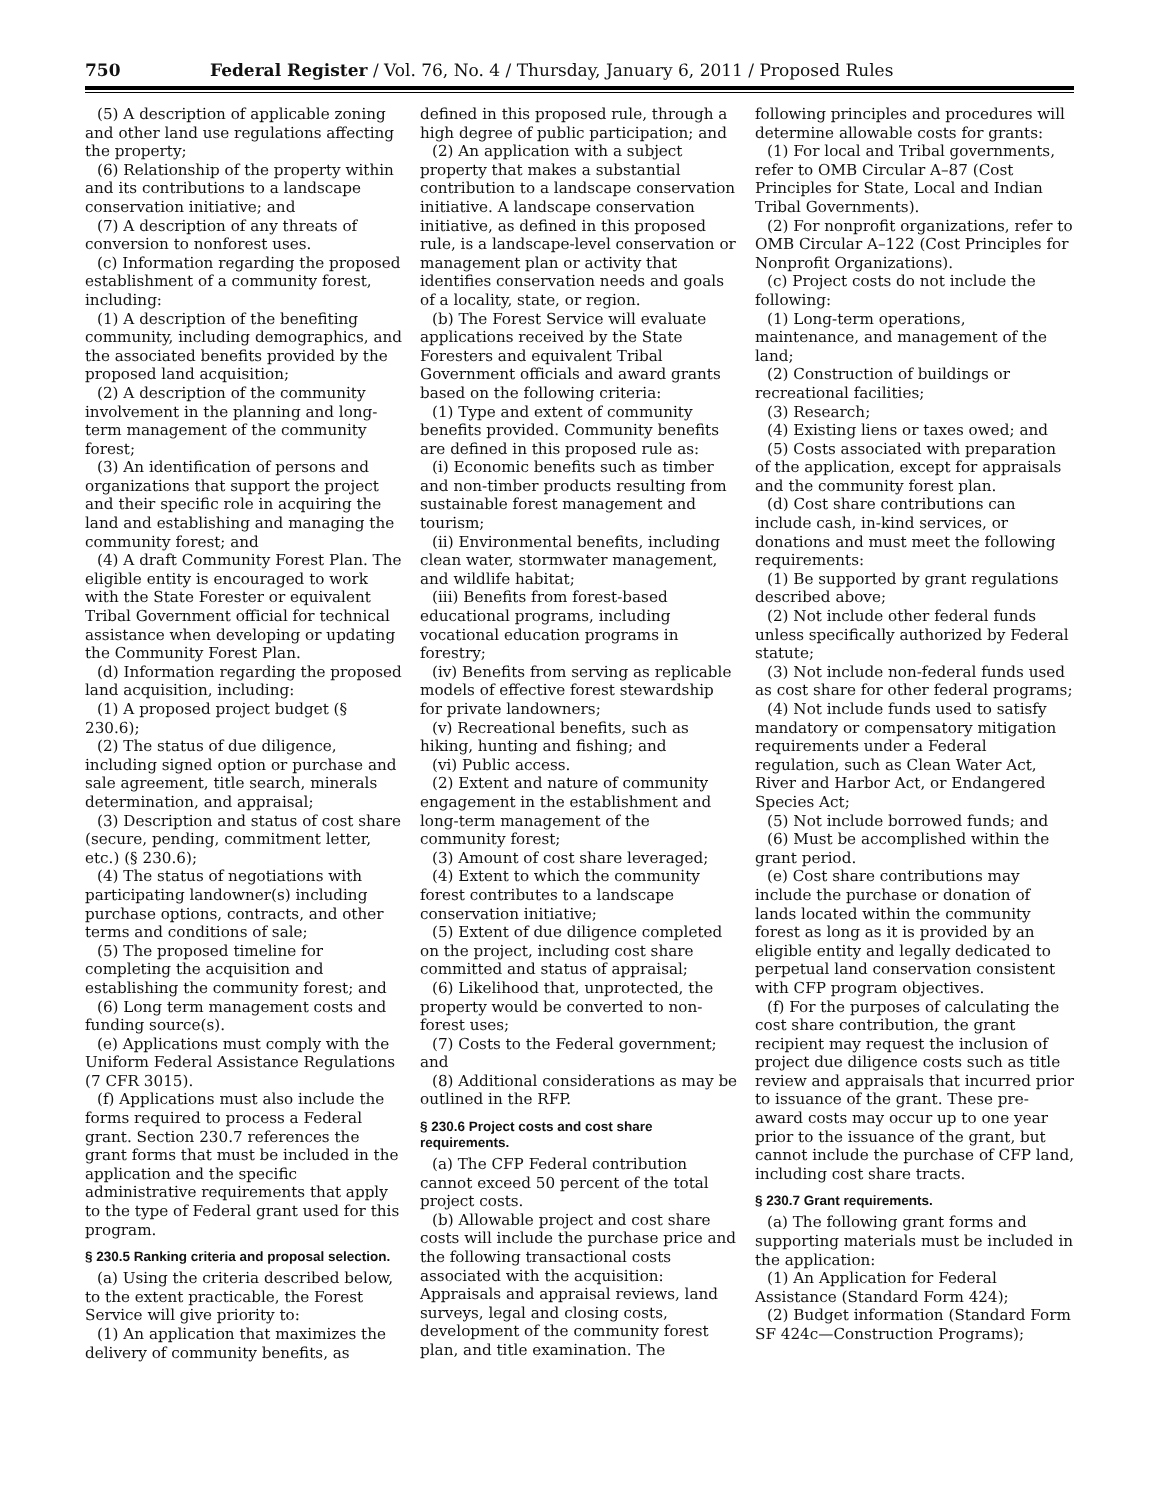750 Federal Register / Vol. 76, No. 4 / Thursday, January 6, 2011 / Proposed Rules
(5) A description of applicable zoning and other land use regulations affecting the property;
(6) Relationship of the property within and its contributions to a landscape conservation initiative; and
(7) A description of any threats of conversion to nonforest uses.
(c) Information regarding the proposed establishment of a community forest, including:
(1) A description of the benefiting community, including demographics, and the associated benefits provided by the proposed land acquisition;
(2) A description of the community involvement in the planning and long-term management of the community forest;
(3) An identification of persons and organizations that support the project and their specific role in acquiring the land and establishing and managing the community forest; and
(4) A draft Community Forest Plan. The eligible entity is encouraged to work with the State Forester or equivalent Tribal Government official for technical assistance when developing or updating the Community Forest Plan.
(d) Information regarding the proposed land acquisition, including:
(1) A proposed project budget (§ 230.6);
(2) The status of due diligence, including signed option or purchase and sale agreement, title search, minerals determination, and appraisal;
(3) Description and status of cost share (secure, pending, commitment letter, etc.) (§ 230.6);
(4) The status of negotiations with participating landowner(s) including purchase options, contracts, and other terms and conditions of sale;
(5) The proposed timeline for completing the acquisition and establishing the community forest; and
(6) Long term management costs and funding source(s).
(e) Applications must comply with the Uniform Federal Assistance Regulations (7 CFR 3015).
(f) Applications must also include the forms required to process a Federal grant. Section 230.7 references the grant forms that must be included in the application and the specific administrative requirements that apply to the type of Federal grant used for this program.
§ 230.5 Ranking criteria and proposal selection.
(a) Using the criteria described below, to the extent practicable, the Forest Service will give priority to:
(1) An application that maximizes the delivery of community benefits, as
defined in this proposed rule, through a high degree of public participation; and
(2) An application with a subject property that makes a substantial contribution to a landscape conservation initiative. A landscape conservation initiative, as defined in this proposed rule, is a landscape-level conservation or management plan or activity that identifies conservation needs and goals of a locality, state, or region.
(b) The Forest Service will evaluate applications received by the State Foresters and equivalent Tribal Government officials and award grants based on the following criteria:
(1) Type and extent of community benefits provided. Community benefits are defined in this proposed rule as:
(i) Economic benefits such as timber and non-timber products resulting from sustainable forest management and tourism;
(ii) Environmental benefits, including clean water, stormwater management, and wildlife habitat;
(iii) Benefits from forest-based educational programs, including vocational education programs in forestry;
(iv) Benefits from serving as replicable models of effective forest stewardship for private landowners;
(v) Recreational benefits, such as hiking, hunting and fishing; and
(vi) Public access.
(2) Extent and nature of community engagement in the establishment and long-term management of the community forest;
(3) Amount of cost share leveraged;
(4) Extent to which the community forest contributes to a landscape conservation initiative;
(5) Extent of due diligence completed on the project, including cost share committed and status of appraisal;
(6) Likelihood that, unprotected, the property would be converted to non-forest uses;
(7) Costs to the Federal government; and
(8) Additional considerations as may be outlined in the RFP.
§ 230.6 Project costs and cost share requirements.
(a) The CFP Federal contribution cannot exceed 50 percent of the total project costs.
(b) Allowable project and cost share costs will include the purchase price and the following transactional costs associated with the acquisition: Appraisals and appraisal reviews, land surveys, legal and closing costs, development of the community forest plan, and title examination. The
following principles and procedures will determine allowable costs for grants:
(1) For local and Tribal governments, refer to OMB Circular A–87 (Cost Principles for State, Local and Indian Tribal Governments).
(2) For nonprofit organizations, refer to OMB Circular A–122 (Cost Principles for Nonprofit Organizations).
(c) Project costs do not include the following:
(1) Long-term operations, maintenance, and management of the land;
(2) Construction of buildings or recreational facilities;
(3) Research;
(4) Existing liens or taxes owed; and
(5) Costs associated with preparation of the application, except for appraisals and the community forest plan.
(d) Cost share contributions can include cash, in-kind services, or donations and must meet the following requirements:
(1) Be supported by grant regulations described above;
(2) Not include other federal funds unless specifically authorized by Federal statute;
(3) Not include non-federal funds used as cost share for other federal programs;
(4) Not include funds used to satisfy mandatory or compensatory mitigation requirements under a Federal regulation, such as Clean Water Act, River and Harbor Act, or Endangered Species Act;
(5) Not include borrowed funds; and
(6) Must be accomplished within the grant period.
(e) Cost share contributions may include the purchase or donation of lands located within the community forest as long as it is provided by an eligible entity and legally dedicated to perpetual land conservation consistent with CFP program objectives.
(f) For the purposes of calculating the cost share contribution, the grant recipient may request the inclusion of project due diligence costs such as title review and appraisals that incurred prior to issuance of the grant. These pre-award costs may occur up to one year prior to the issuance of the grant, but cannot include the purchase of CFP land, including cost share tracts.
§ 230.7 Grant requirements.
(a) The following grant forms and supporting materials must be included in the application:
(1) An Application for Federal Assistance (Standard Form 424);
(2) Budget information (Standard Form SF 424c—Construction Programs);